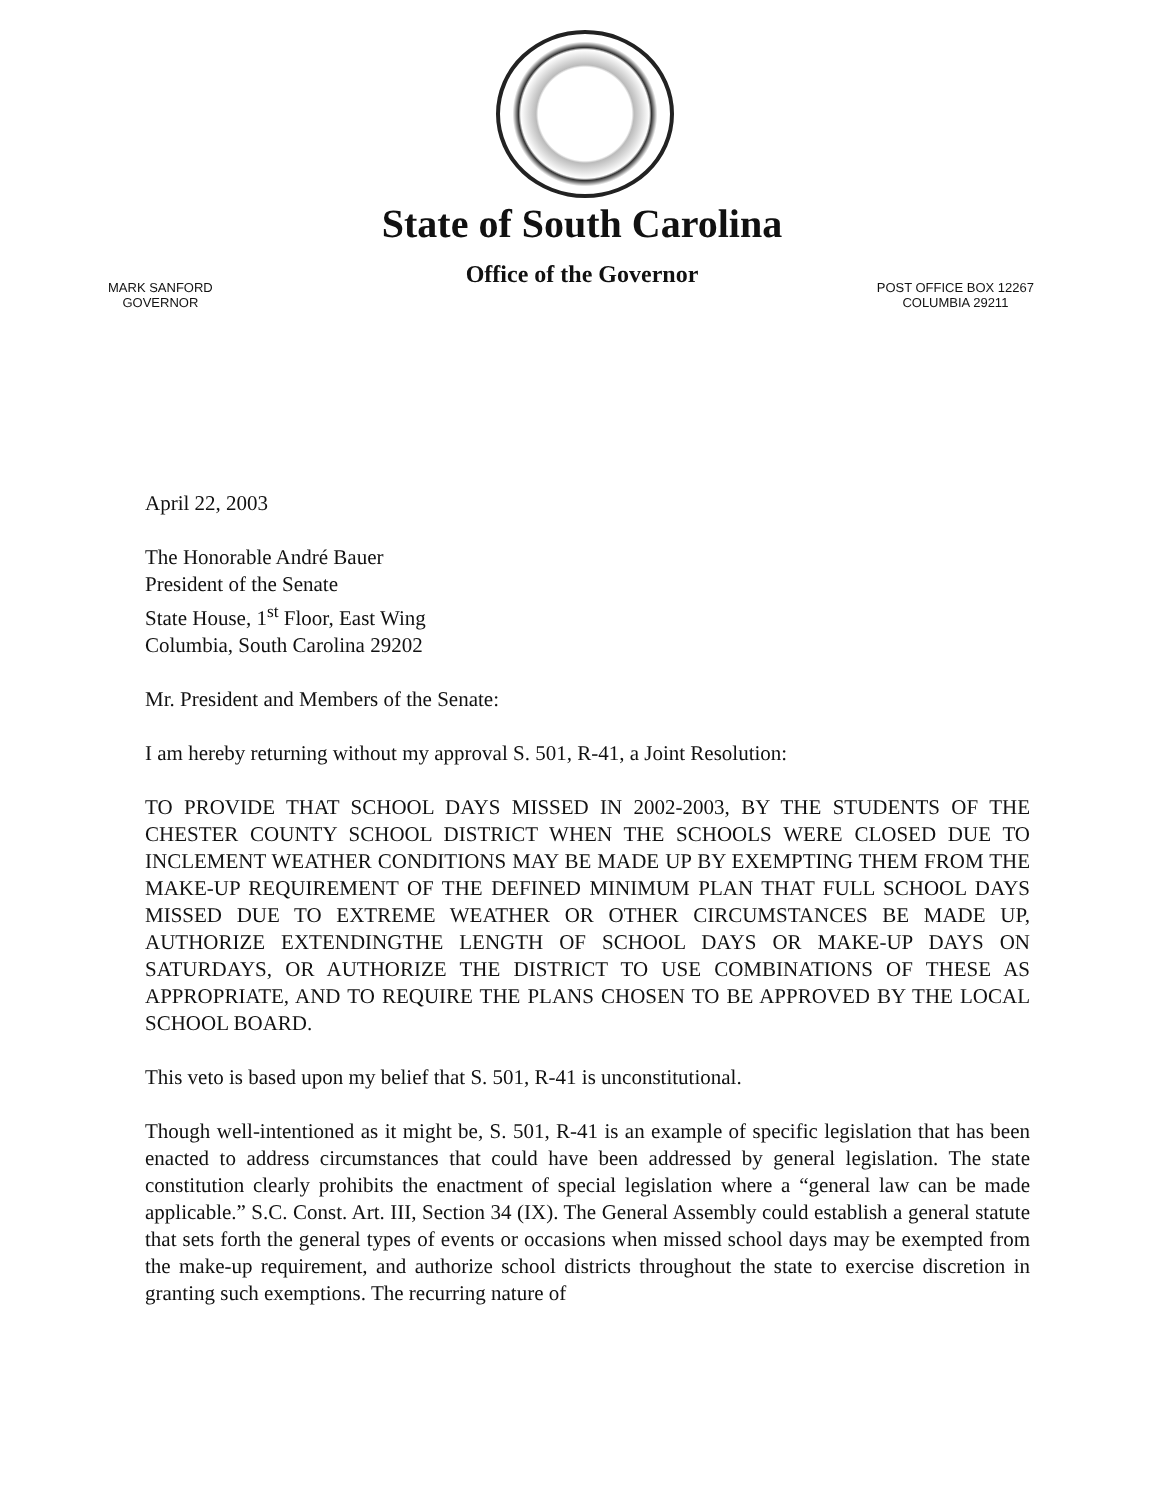State of South Carolina
Office of the Governor
MARK SANFORD
GOVERNOR
POST OFFICE BOX 12267
COLUMBIA 29211
April 22, 2003
The Honorable André Bauer
President of the Senate
State House, 1<sup>st</sup> Floor, East Wing
Columbia, South Carolina 29202
Mr. President and Members of the Senate:
I am hereby returning without my approval S. 501, R-41, a Joint Resolution:
TO PROVIDE THAT SCHOOL DAYS MISSED IN 2002-2003, BY THE STUDENTS OF THE CHESTER COUNTY SCHOOL DISTRICT WHEN THE SCHOOLS WERE CLOSED DUE TO INCLEMENT WEATHER CONDITIONS MAY BE MADE UP BY EXEMPTING THEM FROM THE MAKE-UP REQUIREMENT OF THE DEFINED MINIMUM PLAN THAT FULL SCHOOL DAYS MISSED DUE TO EXTREME WEATHER OR OTHER CIRCUMSTANCES BE MADE UP, AUTHORIZE EXTENDINGTHE LENGTH OF SCHOOL DAYS OR MAKE-UP DAYS ON SATURDAYS, OR AUTHORIZE THE DISTRICT TO USE COMBINATIONS OF THESE AS APPROPRIATE, AND TO REQUIRE THE PLANS CHOSEN TO BE APPROVED BY THE LOCAL SCHOOL BOARD.
This veto is based upon my belief that S. 501, R-41 is unconstitutional.
Though well-intentioned as it might be, S. 501, R-41 is an example of specific legislation that has been enacted to address circumstances that could have been addressed by general legislation. The state constitution clearly prohibits the enactment of special legislation where a “general law can be made applicable.” S.C. Const. Art. III, Section 34 (IX). The General Assembly could establish a general statute that sets forth the general types of events or occasions when missed school days may be exempted from the make-up requirement, and authorize school districts throughout the state to exercise discretion in granting such exemptions. The recurring nature of